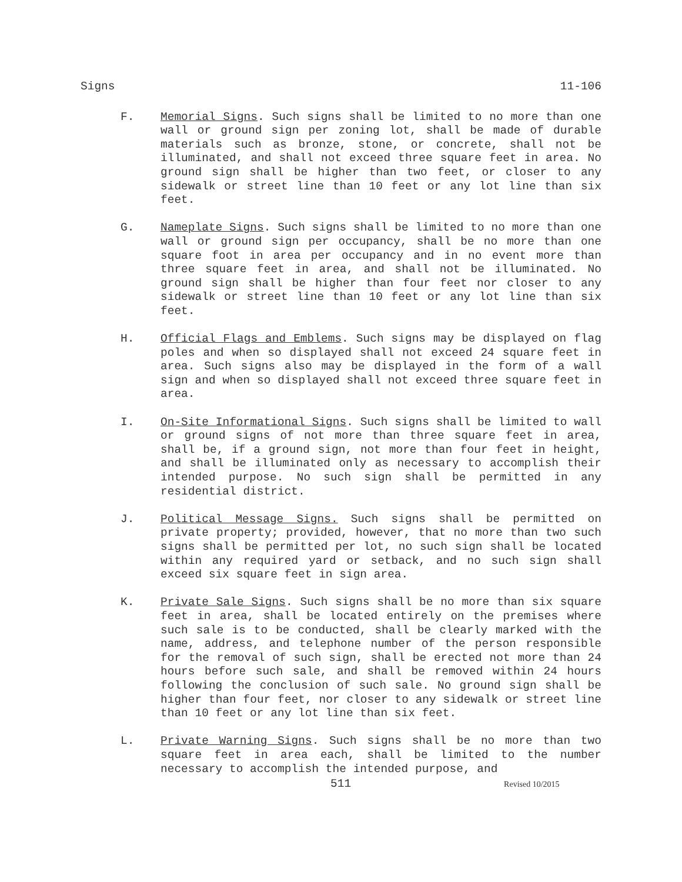Signs 11-106
F. Memorial Signs. Such signs shall be limited to no more than one wall or ground sign per zoning lot, shall be made of durable materials such as bronze, stone, or concrete, shall not be illuminated, and shall not exceed three square feet in area. No ground sign shall be higher than two feet, or closer to any sidewalk or street line than 10 feet or any lot line than six feet.
G. Nameplate Signs. Such signs shall be limited to no more than one wall or ground sign per occupancy, shall be no more than one square foot in area per occupancy and in no event more than three square feet in area, and shall not be illuminated. No ground sign shall be higher than four feet nor closer to any sidewalk or street line than 10 feet or any lot line than six feet.
H. Official Flags and Emblems. Such signs may be displayed on flag poles and when so displayed shall not exceed 24 square feet in area. Such signs also may be displayed in the form of a wall sign and when so displayed shall not exceed three square feet in area.
I. On-Site Informational Signs. Such signs shall be limited to wall or ground signs of not more than three square feet in area, shall be, if a ground sign, not more than four feet in height, and shall be illuminated only as necessary to accomplish their intended purpose. No such sign shall be permitted in any residential district.
J. Political Message Signs. Such signs shall be permitted on private property; provided, however, that no more than two such signs shall be permitted per lot, no such sign shall be located within any required yard or setback, and no such sign shall exceed six square feet in sign area.
K. Private Sale Signs. Such signs shall be no more than six square feet in area, shall be located entirely on the premises where such sale is to be conducted, shall be clearly marked with the name, address, and telephone number of the person responsible for the removal of such sign, shall be erected not more than 24 hours before such sale, and shall be removed within 24 hours following the conclusion of such sale. No ground sign shall be higher than four feet, nor closer to any sidewalk or street line than 10 feet or any lot line than six feet.
L. Private Warning Signs. Such signs shall be no more than two square feet in area each, shall be limited to the number necessary to accomplish the intended purpose, and
511 Revised 10/2015